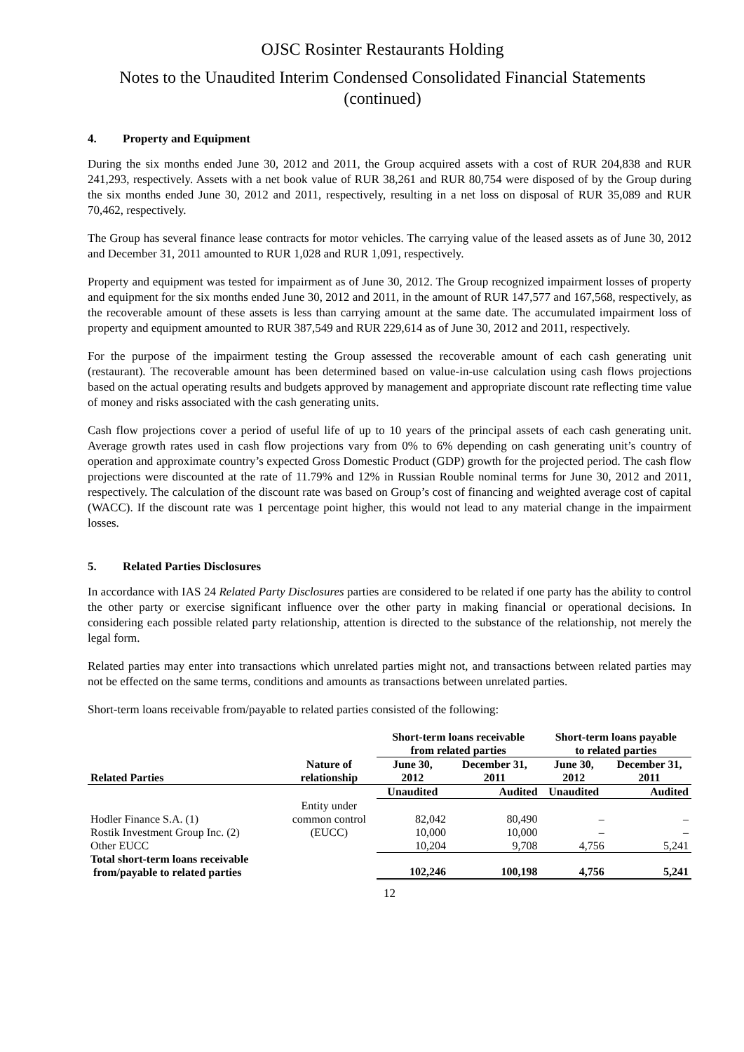OJSC Rosinter Restaurants Holding
Notes to the Unaudited Interim Condensed Consolidated Financial Statements
(continued)
4. Property and Equipment
During the six months ended June 30, 2012 and 2011, the Group acquired assets with a cost of RUR 204,838 and RUR 241,293, respectively. Assets with a net book value of RUR 38,261 and RUR 80,754 were disposed of by the Group during the six months ended June 30, 2012 and 2011, respectively, resulting in a net loss on disposal of RUR 35,089 and RUR 70,462, respectively.
The Group has several finance lease contracts for motor vehicles. The carrying value of the leased assets as of June 30, 2012 and December 31, 2011 amounted to RUR 1,028 and RUR 1,091, respectively.
Property and equipment was tested for impairment as of June 30, 2012. The Group recognized impairment losses of property and equipment for the six months ended June 30, 2012 and 2011, in the amount of RUR 147,577 and 167,568, respectively, as the recoverable amount of these assets is less than carrying amount at the same date. The accumulated impairment loss of property and equipment amounted to RUR 387,549 and RUR 229,614 as of June 30, 2012 and 2011, respectively.
For the purpose of the impairment testing the Group assessed the recoverable amount of each cash generating unit (restaurant). The recoverable amount has been determined based on value-in-use calculation using cash flows projections based on the actual operating results and budgets approved by management and appropriate discount rate reflecting time value of money and risks associated with the cash generating units.
Cash flow projections cover a period of useful life of up to 10 years of the principal assets of each cash generating unit. Average growth rates used in cash flow projections vary from 0% to 6% depending on cash generating unit’s country of operation and approximate country’s expected Gross Domestic Product (GDP) growth for the projected period. The cash flow projections were discounted at the rate of 11.79% and 12% in Russian Rouble nominal terms for June 30, 2012 and 2011, respectively. The calculation of the discount rate was based on Group’s cost of financing and weighted average cost of capital (WACC). If the discount rate was 1 percentage point higher, this would not lead to any material change in the impairment losses.
5. Related Parties Disclosures
In accordance with IAS 24 Related Party Disclosures parties are considered to be related if one party has the ability to control the other party or exercise significant influence over the other party in making financial or operational decisions. In considering each possible related party relationship, attention is directed to the substance of the relationship, not merely the legal form.
Related parties may enter into transactions which unrelated parties might not, and transactions between related parties may not be effected on the same terms, conditions and amounts as transactions between unrelated parties.
Short-term loans receivable from/payable to related parties consisted of the following:
| | | Short-term loans receivable from related parties | | Short-term loans payable to related parties | |
| --- | --- | --- | --- | --- | --- |
| Related Parties | Nature of relationship | June 30, 2012 | December 31, 2011 | June 30, 2012 | December 31, 2011 |
| | | Unaudited | Audited | Unaudited | Audited |
| | Entity under | | | | |
| Hodler Finance S.A. (1) | common control | 82,042 | 80,490 | – | – |
| Rostik Investment Group Inc. (2) | (EUCC) | 10,000 | 10,000 | – | – |
| Other EUCC | | 10,204 | 9,708 | 4,756 | 5,241 |
| Total short-term loans receivable from/payable to related parties | | 102,246 | 100,198 | 4,756 | 5,241 |
12